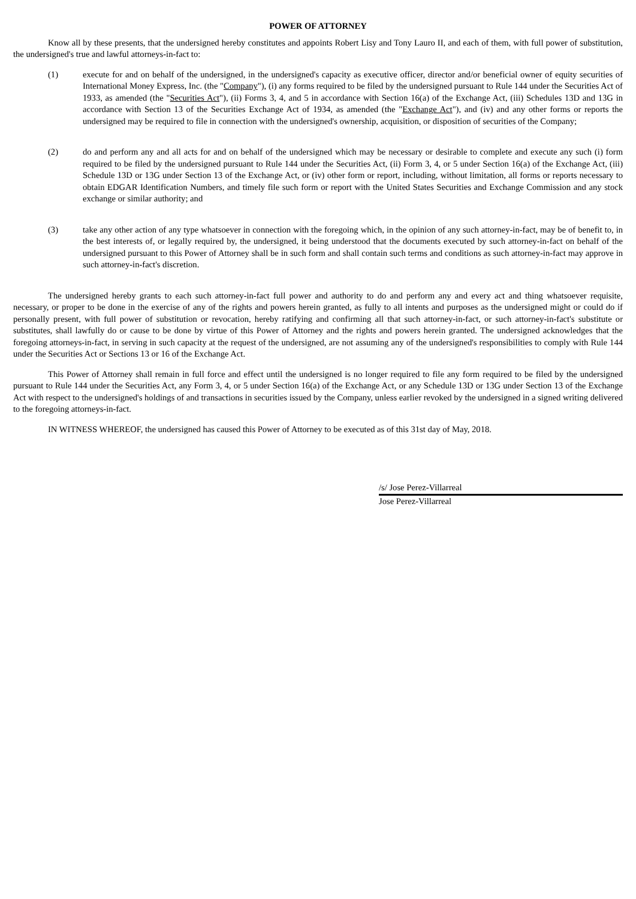POWER OF ATTORNEY
Know all by these presents, that the undersigned hereby constitutes and appoints Robert Lisy and Tony Lauro II, and each of them, with full power of substitution, the undersigned's true and lawful attorneys-in-fact to:
(1) execute for and on behalf of the undersigned, in the undersigned's capacity as executive officer, director and/or beneficial owner of equity securities of International Money Express, Inc. (the "Company"), (i) any forms required to be filed by the undersigned pursuant to Rule 144 under the Securities Act of 1933, as amended (the "Securities Act"), (ii) Forms 3, 4, and 5 in accordance with Section 16(a) of the Exchange Act, (iii) Schedules 13D and 13G in accordance with Section 13 of the Securities Exchange Act of 1934, as amended (the "Exchange Act"), and (iv) and any other forms or reports the undersigned may be required to file in connection with the undersigned's ownership, acquisition, or disposition of securities of the Company;
(2) do and perform any and all acts for and on behalf of the undersigned which may be necessary or desirable to complete and execute any such (i) form required to be filed by the undersigned pursuant to Rule 144 under the Securities Act, (ii) Form 3, 4, or 5 under Section 16(a) of the Exchange Act, (iii) Schedule 13D or 13G under Section 13 of the Exchange Act, or (iv) other form or report, including, without limitation, all forms or reports necessary to obtain EDGAR Identification Numbers, and timely file such form or report with the United States Securities and Exchange Commission and any stock exchange or similar authority; and
(3) take any other action of any type whatsoever in connection with the foregoing which, in the opinion of any such attorney-in-fact, may be of benefit to, in the best interests of, or legally required by, the undersigned, it being understood that the documents executed by such attorney-in-fact on behalf of the undersigned pursuant to this Power of Attorney shall be in such form and shall contain such terms and conditions as such attorney-in-fact may approve in such attorney-in-fact's discretion.
The undersigned hereby grants to each such attorney-in-fact full power and authority to do and perform any and every act and thing whatsoever requisite, necessary, or proper to be done in the exercise of any of the rights and powers herein granted, as fully to all intents and purposes as the undersigned might or could do if personally present, with full power of substitution or revocation, hereby ratifying and confirming all that such attorney-in-fact, or such attorney-in-fact's substitute or substitutes, shall lawfully do or cause to be done by virtue of this Power of Attorney and the rights and powers herein granted. The undersigned acknowledges that the foregoing attorneys-in-fact, in serving in such capacity at the request of the undersigned, are not assuming any of the undersigned's responsibilities to comply with Rule 144 under the Securities Act or Sections 13 or 16 of the Exchange Act.
This Power of Attorney shall remain in full force and effect until the undersigned is no longer required to file any form required to be filed by the undersigned pursuant to Rule 144 under the Securities Act, any Form 3, 4, or 5 under Section 16(a) of the Exchange Act, or any Schedule 13D or 13G under Section 13 of the Exchange Act with respect to the undersigned's holdings of and transactions in securities issued by the Company, unless earlier revoked by the undersigned in a signed writing delivered to the foregoing attorneys-in-fact.
IN WITNESS WHEREOF, the undersigned has caused this Power of Attorney to be executed as of this 31st day of May, 2018.
/s/ Jose Perez-Villarreal
Jose Perez-Villarreal